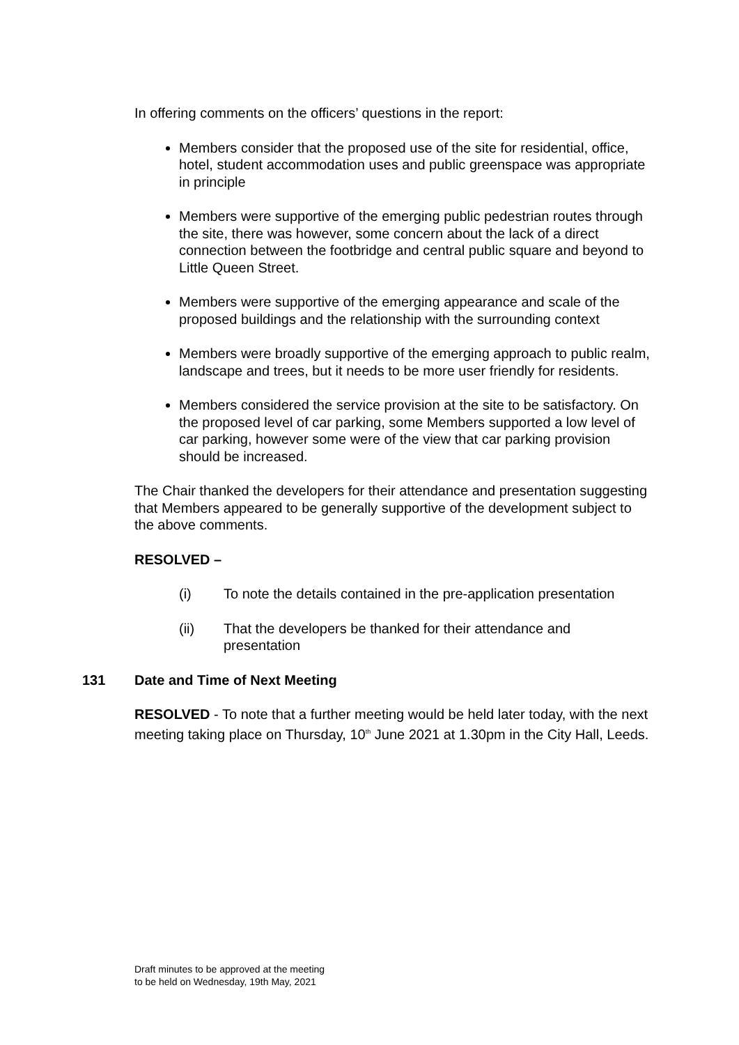In offering comments on the officers’ questions in the report:
Members consider that the proposed use of the site for residential, office, hotel, student accommodation uses and public greenspace was appropriate in principle
Members were supportive of the emerging public pedestrian routes through the site, there was however, some concern about the lack of a direct connection between the footbridge and central public square and beyond to Little Queen Street.
Members were supportive of the emerging appearance and scale of the proposed buildings and the relationship with the surrounding context
Members were broadly supportive of the emerging approach to public realm, landscape and trees, but it needs to be more user friendly for residents.
Members considered the service provision at the site to be satisfactory. On the proposed level of car parking, some Members supported a low level of car parking, however some were of the view that car parking provision should be increased.
The Chair thanked the developers for their attendance and presentation suggesting that Members appeared to be generally supportive of the development subject to the above comments.
RESOLVED –
(i) To note the details contained in the pre-application presentation
(ii) That the developers be thanked for their attendance and presentation
131 Date and Time of Next Meeting
RESOLVED - To note that a further meeting would be held later today, with the next meeting taking place on Thursday, 10<sup>th</sup> June 2021 at 1.30pm in the City Hall, Leeds.
Draft minutes to be approved at the meeting
to be held on Wednesday, 19th May, 2021